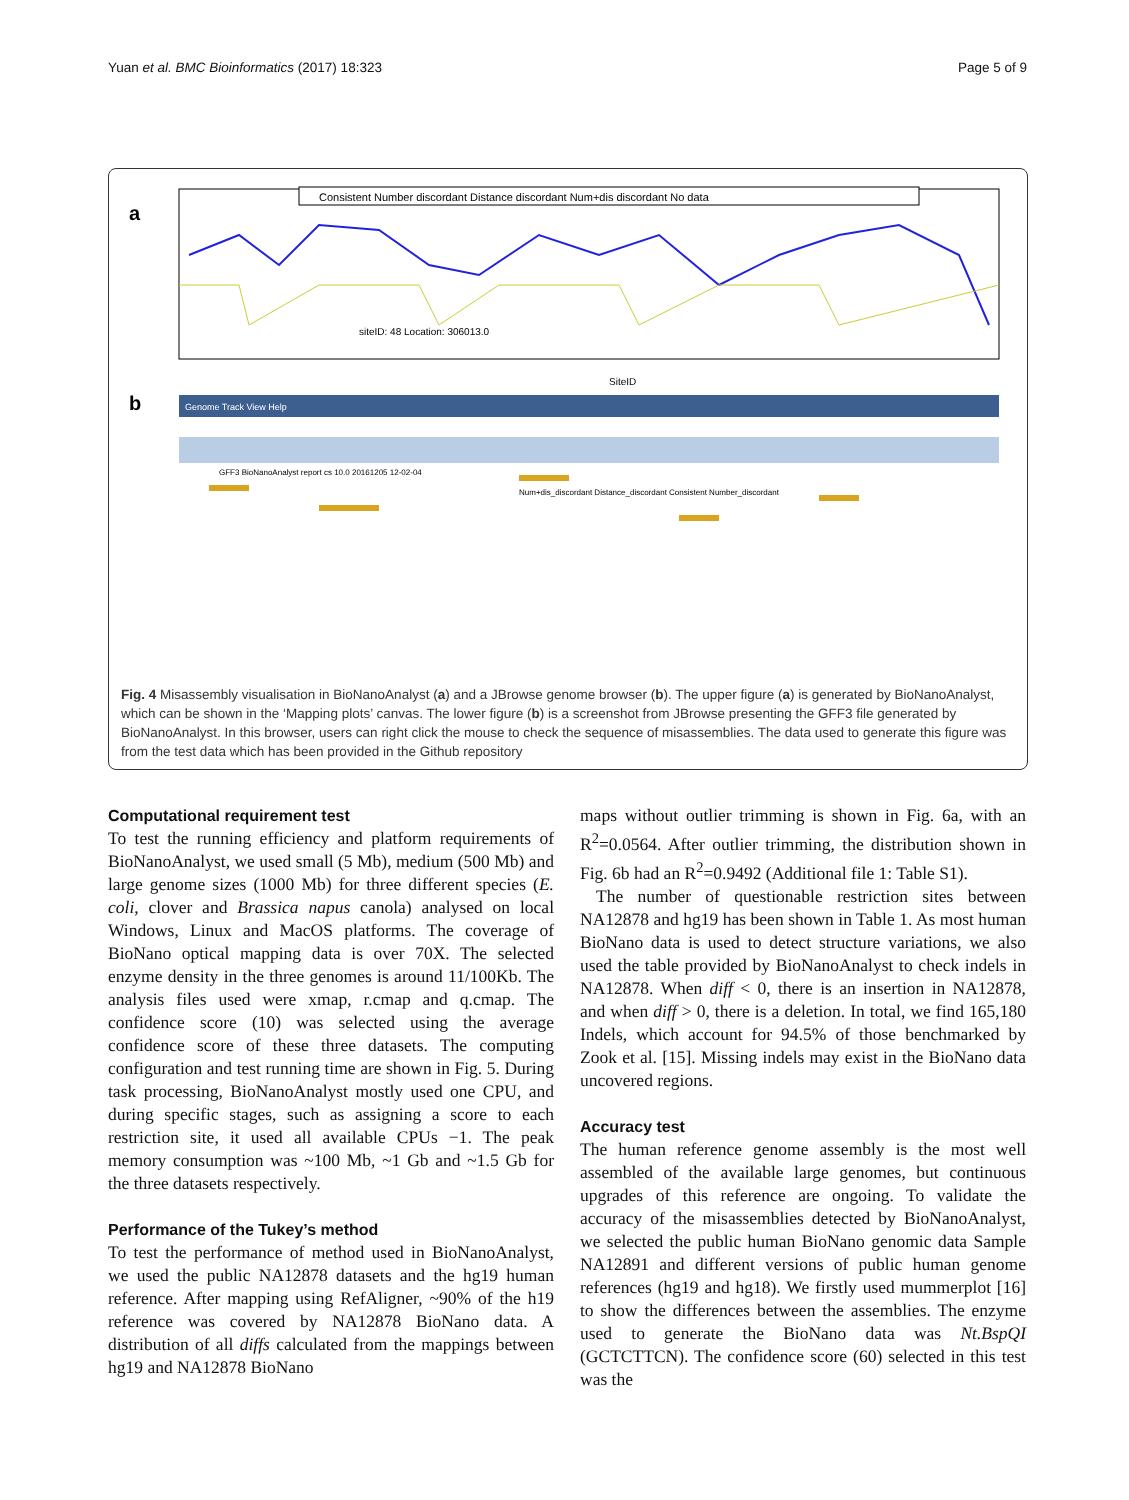Yuan et al. BMC Bioinformatics (2017) 18:323 Page 5 of 9
a
Consistent Number discordant Distance discordant Num+dis discordant No data
siteID: 48 Location: 306013.0
SiteID
b
Genome Track View Help
GFF3 BioNanoAnalyst report cs 10.0 20161205 12-02-04
Num+dis_discordant Distance_discordant Consistent Number_discordant
Fig. 4 Misassembly visualisation in BioNanoAnalyst (a) and a JBrowse genome browser (b). The upper figure (a) is generated by BioNanoAnalyst, which can be shown in the ‘Mapping plots’ canvas. The lower figure (b) is a screenshot from JBrowse presenting the GFF3 file generated by BioNanoAnalyst. In this browser, users can right click the mouse to check the sequence of misassemblies. The data used to generate this figure was from the test data which has been provided in the Github repository
Computational requirement test
To test the running efficiency and platform requirements of BioNanoAnalyst, we used small (5 Mb), medium (500 Mb) and large genome sizes (1000 Mb) for three different species (E. coli, clover and Brassica napus canola) analysed on local Windows, Linux and MacOS platforms. The coverage of BioNano optical mapping data is over 70X. The selected enzyme density in the three genomes is around 11/100Kb. The analysis files used were xmap, r.cmap and q.cmap. The confidence score (10) was selected using the average confidence score of these three datasets. The computing configuration and test running time are shown in Fig. 5. During task processing, BioNanoAnalyst mostly used one CPU, and during specific stages, such as assigning a score to each restriction site, it used all available CPUs −1. The peak memory consumption was ~100 Mb, ~1 Gb and ~1.5 Gb for the three datasets respectively.
Performance of the Tukey’s method
To test the performance of method used in BioNanoAnalyst, we used the public NA12878 datasets and the hg19 human reference. After mapping using RefAligner, ~90% of the h19 reference was covered by NA12878 BioNano data. A distribution of all diffs calculated from the mappings between hg19 and NA12878 BioNano
maps without outlier trimming is shown in Fig. 6a, with an R<sup>2</sup>=0.0564. After outlier trimming, the distribution shown in Fig. 6b had an R<sup>2</sup>=0.9492 (Additional file 1: Table S1).
The number of questionable restriction sites between NA12878 and hg19 has been shown in Table 1. As most human BioNano data is used to detect structure variations, we also used the table provided by BioNanoAnalyst to check indels in NA12878. When diff < 0, there is an insertion in NA12878, and when diff > 0, there is a deletion. In total, we find 165,180 Indels, which account for 94.5% of those benchmarked by Zook et al. [15]. Missing indels may exist in the BioNano data uncovered regions.
Accuracy test
The human reference genome assembly is the most well assembled of the available large genomes, but continuous upgrades of this reference are ongoing. To validate the accuracy of the misassemblies detected by BioNanoAnalyst, we selected the public human BioNano genomic data Sample NA12891 and different versions of public human genome references (hg19 and hg18). We firstly used mummerplot [16] to show the differences between the assemblies. The enzyme used to generate the BioNano data was Nt.BspQI (GCTCTTCN). The confidence score (60) selected in this test was the